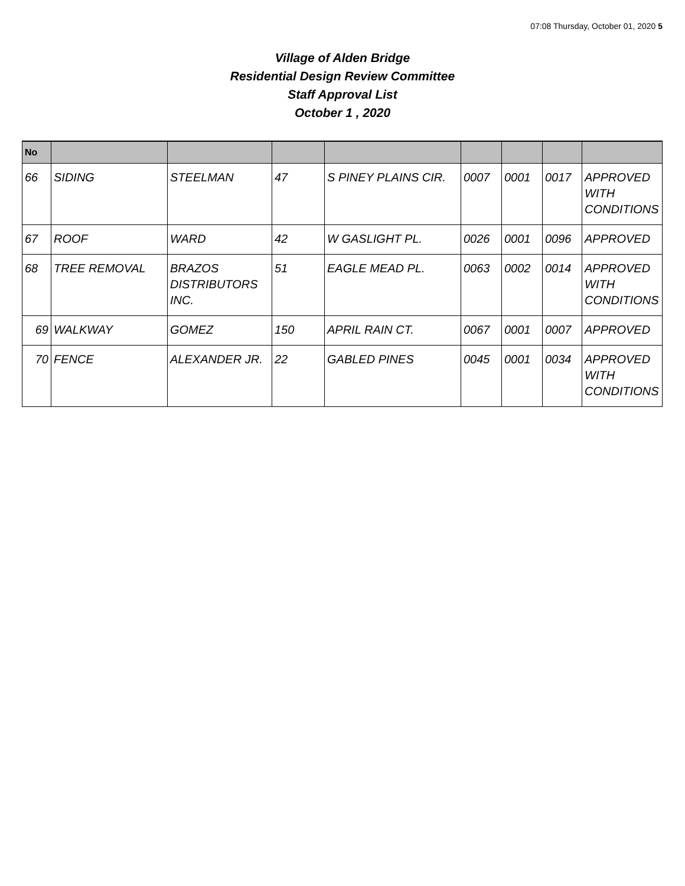07:08 Thursday, October 01, 2020 5
Village of Alden Bridge
Residential Design Review Committee
Staff Approval List
October 1 , 2020
| No | | | | | | | | |
| --- | --- | --- | --- | --- | --- | --- | --- | --- |
| 66 | SIDING | STEELMAN | 47 | S PINEY PLAINS CIR. | 0007 | 0001 | 0017 | APPROVED WITH CONDITIONS |
| 67 | ROOF | WARD | 42 | W GASLIGHT PL. | 0026 | 0001 | 0096 | APPROVED |
| 68 | TREE REMOVAL | BRAZOS DISTRIBUTORS INC. | 51 | EAGLE MEAD PL. | 0063 | 0002 | 0014 | APPROVED WITH CONDITIONS |
| 69 | WALKWAY | GOMEZ | 150 | APRIL RAIN CT. | 0067 | 0001 | 0007 | APPROVED |
| 70 | FENCE | ALEXANDER JR. | 22 | GABLED PINES | 0045 | 0001 | 0034 | APPROVED WITH CONDITIONS |